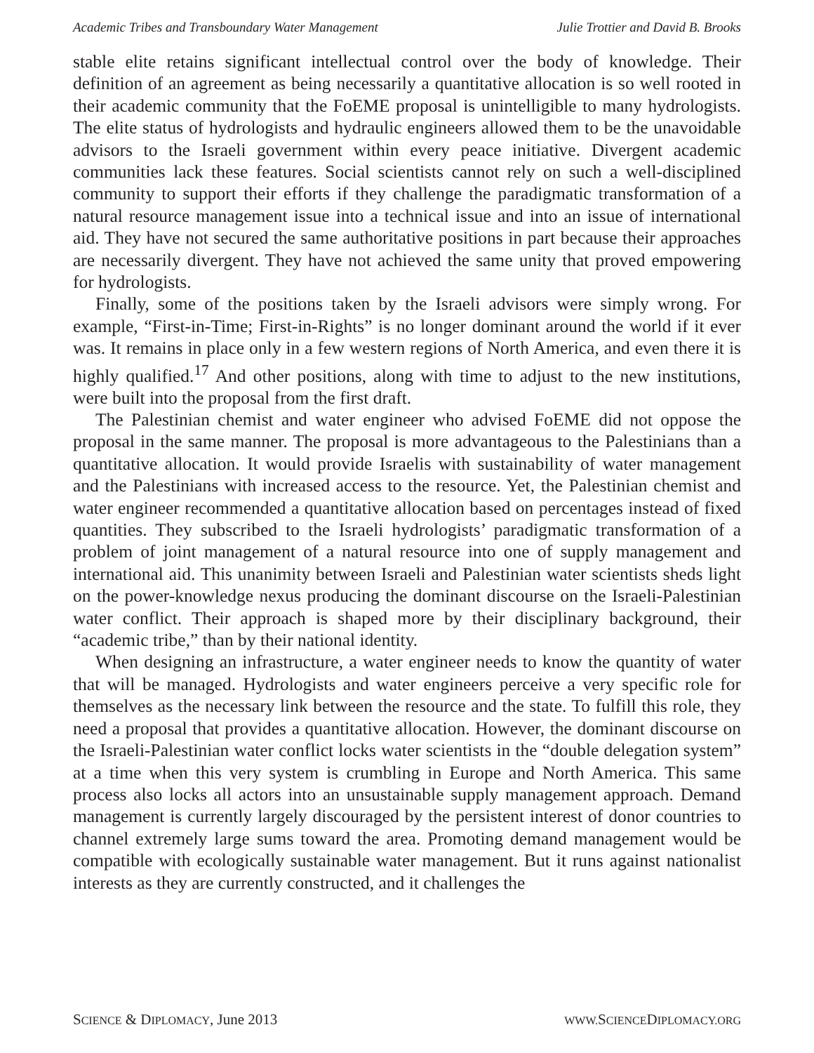Academic Tribes and Transboundary Water Management Julie Trottier and David B. Brooks
stable elite retains significant intellectual control over the body of knowledge. Their definition of an agreement as being necessarily a quantitative allocation is so well rooted in their academic community that the FoEME proposal is unintelligible to many hydrologists. The elite status of hydrologists and hydraulic engineers allowed them to be the unavoidable advisors to the Israeli government within every peace initiative. Divergent academic communities lack these features. Social scientists cannot rely on such a well-disciplined community to support their efforts if they challenge the paradigmatic transformation of a natural resource management issue into a technical issue and into an issue of international aid. They have not secured the same authoritative positions in part because their approaches are necessarily divergent. They have not achieved the same unity that proved empowering for hydrologists.
Finally, some of the positions taken by the Israeli advisors were simply wrong. For example, “First-in-Time; First-in-Rights” is no longer dominant around the world if it ever was. It remains in place only in a few western regions of North America, and even there it is highly qualified.<sup>17</sup> And other positions, along with time to adjust to the new institutions, were built into the proposal from the first draft.
The Palestinian chemist and water engineer who advised FoEME did not oppose the proposal in the same manner. The proposal is more advantageous to the Palestinians than a quantitative allocation. It would provide Israelis with sustainability of water management and the Palestinians with increased access to the resource. Yet, the Palestinian chemist and water engineer recommended a quantitative allocation based on percentages instead of fixed quantities. They subscribed to the Israeli hydrologists’ paradigmatic transformation of a problem of joint management of a natural resource into one of supply management and international aid. This unanimity between Israeli and Palestinian water scientists sheds light on the power-knowledge nexus producing the dominant discourse on the Israeli-Palestinian water conflict. Their approach is shaped more by their disciplinary background, their “academic tribe,” than by their national identity.
When designing an infrastructure, a water engineer needs to know the quantity of water that will be managed. Hydrologists and water engineers perceive a very specific role for themselves as the necessary link between the resource and the state. To fulfill this role, they need a proposal that provides a quantitative allocation. However, the dominant discourse on the Israeli-Palestinian water conflict locks water scientists in the “double delegation system” at a time when this very system is crumbling in Europe and North America. This same process also locks all actors into an unsustainable supply management approach. Demand management is currently largely discouraged by the persistent interest of donor countries to channel extremely large sums toward the area. Promoting demand management would be compatible with ecologically sustainable water management. But it runs against nationalist interests as they are currently constructed, and it challenges the
SCIENCE & DIPLOMACY, June 2013 WWW. SCIENCEDIPLOMACY.ORG